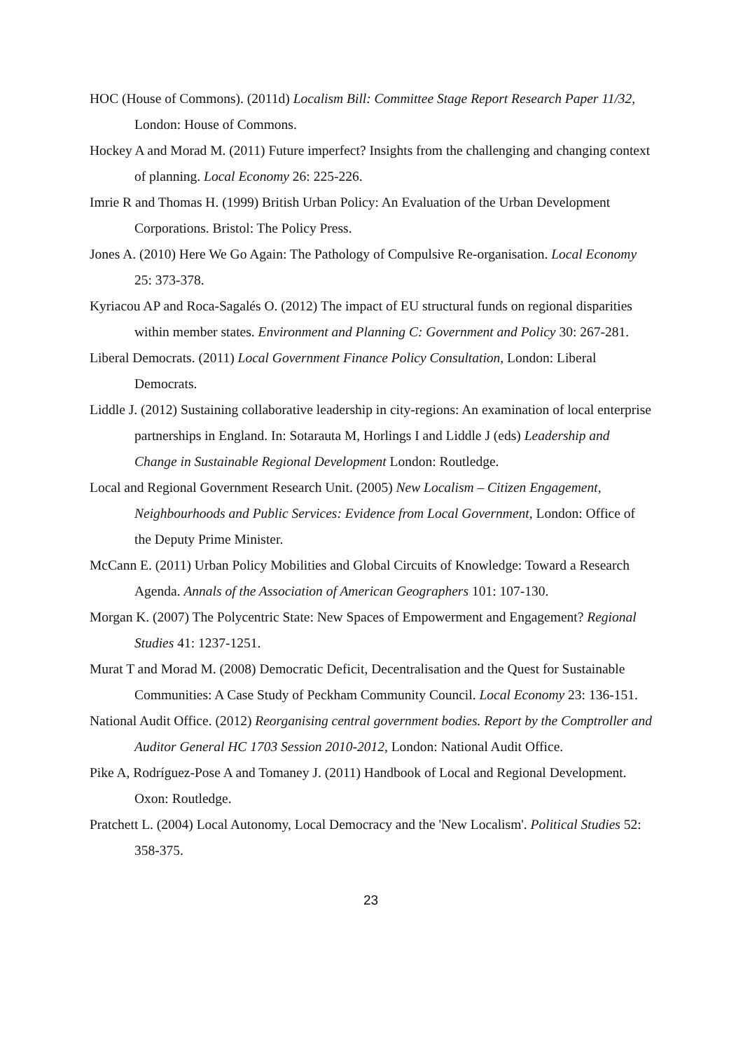HOC (House of Commons). (2011d) Localism Bill: Committee Stage Report Research Paper 11/32, London: House of Commons.
Hockey A and Morad M. (2011) Future imperfect? Insights from the challenging and changing context of planning. Local Economy 26: 225-226.
Imrie R and Thomas H. (1999) British Urban Policy: An Evaluation of the Urban Development Corporations. Bristol: The Policy Press.
Jones A. (2010) Here We Go Again: The Pathology of Compulsive Re-organisation. Local Economy 25: 373-378.
Kyriacou AP and Roca-Sagalés O. (2012) The impact of EU structural funds on regional disparities within member states. Environment and Planning C: Government and Policy 30: 267-281.
Liberal Democrats. (2011) Local Government Finance Policy Consultation, London: Liberal Democrats.
Liddle J. (2012) Sustaining collaborative leadership in city-regions: An examination of local enterprise partnerships in England. In: Sotarauta M, Horlings I and Liddle J (eds) Leadership and Change in Sustainable Regional Development London: Routledge.
Local and Regional Government Research Unit. (2005) New Localism – Citizen Engagement, Neighbourhoods and Public Services: Evidence from Local Government, London: Office of the Deputy Prime Minister.
McCann E. (2011) Urban Policy Mobilities and Global Circuits of Knowledge: Toward a Research Agenda. Annals of the Association of American Geographers 101: 107-130.
Morgan K. (2007) The Polycentric State: New Spaces of Empowerment and Engagement? Regional Studies 41: 1237-1251.
Murat T and Morad M. (2008) Democratic Deficit, Decentralisation and the Quest for Sustainable Communities: A Case Study of Peckham Community Council. Local Economy 23: 136-151.
National Audit Office. (2012) Reorganising central government bodies. Report by the Comptroller and Auditor General HC 1703 Session 2010-2012, London: National Audit Office.
Pike A, Rodríguez-Pose A and Tomaney J. (2011) Handbook of Local and Regional Development. Oxon: Routledge.
Pratchett L. (2004) Local Autonomy, Local Democracy and the 'New Localism'. Political Studies 52: 358-375.
23